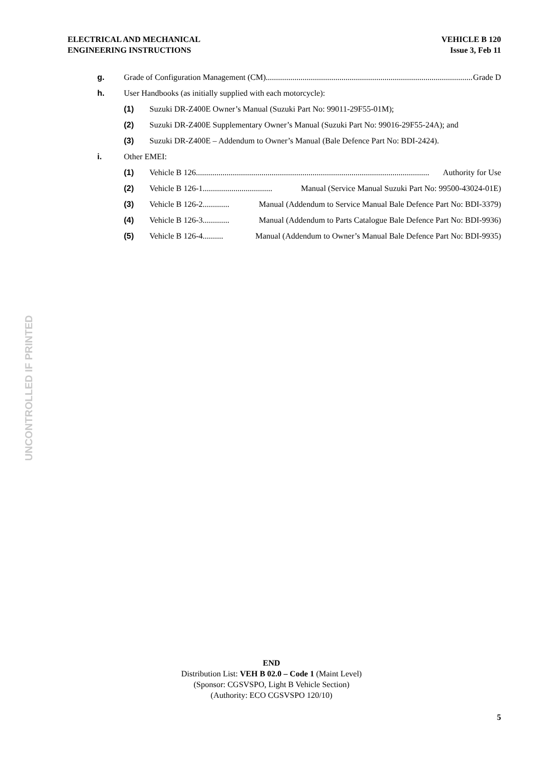ELECTRICAL AND MECHANICAL
ENGINEERING INSTRUCTIONS
VEHICLE B 120
Issue 3, Feb 11
g. Grade of Configuration Management (CM)......................................................................................................... Grade D
h. User Handbooks (as initially supplied with each motorcycle):
(1) Suzuki DR-Z400E Owner’s Manual (Suzuki Part No: 99011-29F55-01M);
(2) Suzuki DR-Z400E Supplementary Owner’s Manual (Suzuki Part No: 99016-29F55-24A); and
(3) Suzuki DR-Z400E – Addendum to Owner’s Manual (Bale Defence Part No: BDI-2424).
i. Other EMEI:
(1) Vehicle B 126 .................................................................................................................. Authority for Use
(2) Vehicle B 126-1.................................. Manual (Service Manual Suzuki Part No: 99500-43024-01E)
(3) Vehicle B 126-2............. Manual (Addendum to Service Manual Bale Defence Part No: BDI-3379)
(4) Vehicle B 126-3............. Manual (Addendum to Parts Catalogue Bale Defence Part No: BDI-9936)
(5) Vehicle B 126-4.......... Manual (Addendum to Owner’s Manual Bale Defence Part No: BDI-9935)
UNCONTROLLED IF PRINTED
END
Distribution List: VEH B 02.0 – Code 1 (Maint Level)
(Sponsor: CGSVSPO, Light B Vehicle Section)
(Authority: ECO CGSVSPO 120/10)
5